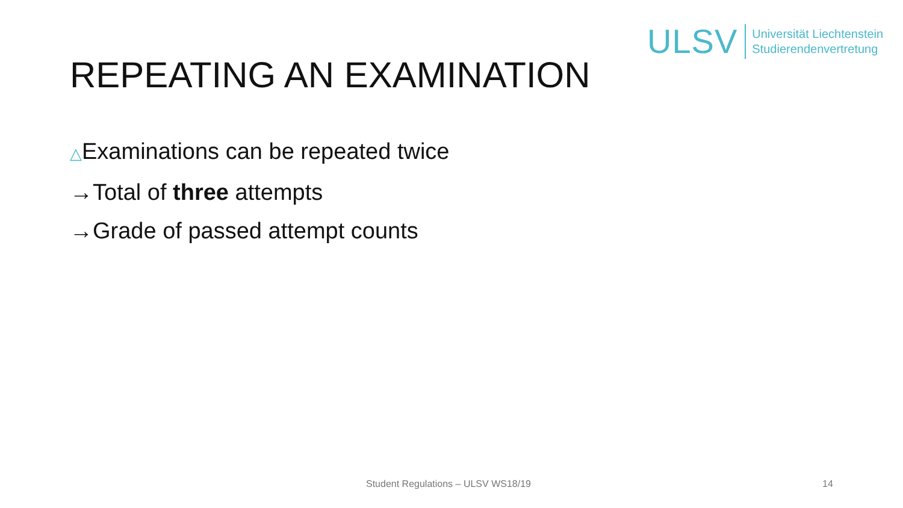ULSV
Universität Liechtenstein
Studierendenvertretung
REPEATING AN EXAMINATION
△Examinations can be repeated twice
→Total of three attempts
→Grade of passed attempt counts
Student Regulations – ULSV WS18/19 14